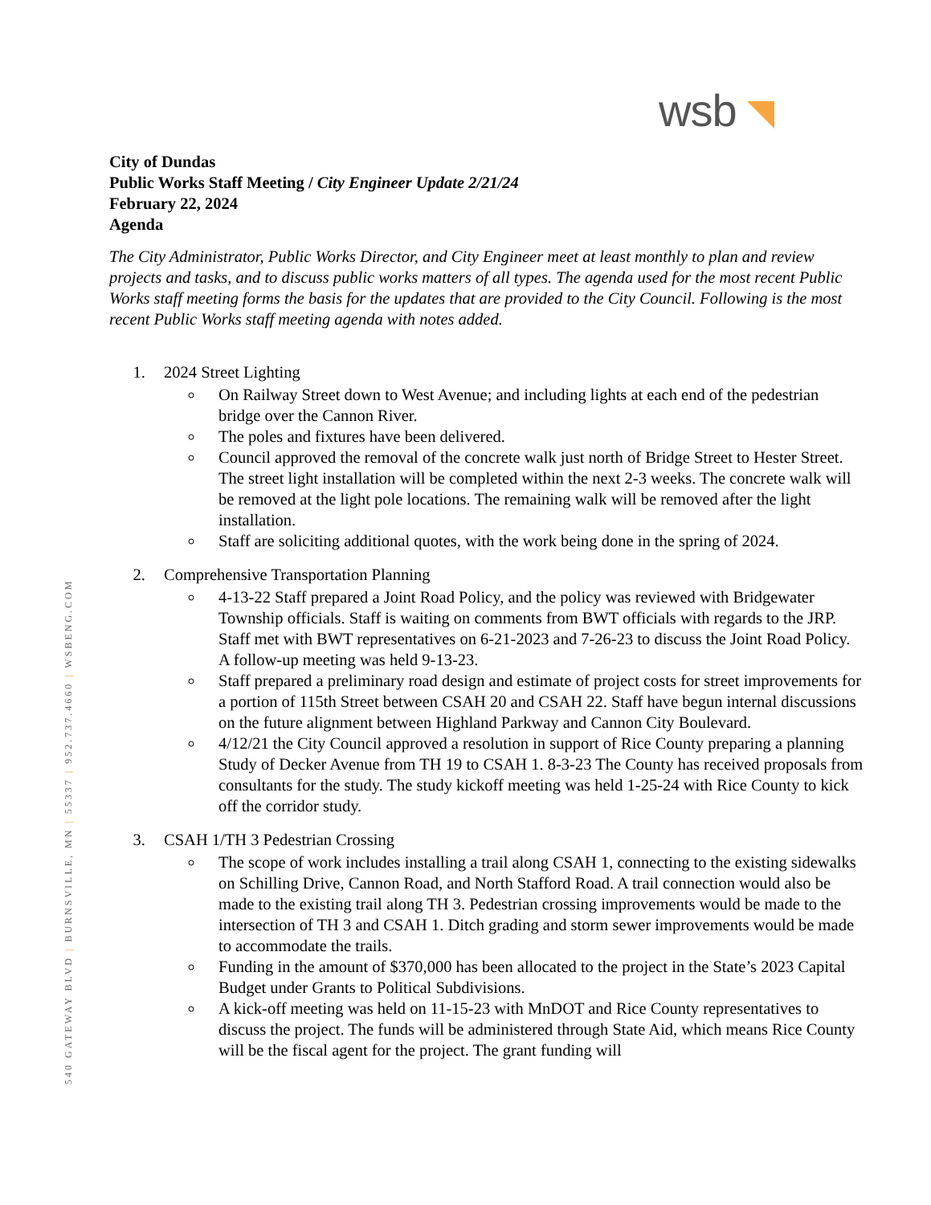wsb
540 GATEWAY BLVD | BURNSVILLE, MN | 55337 | 952.737.4660 | WSBENG.COM
City of Dundas
Public Works Staff Meeting / City Engineer Update 2/21/24
February 22, 2024
Agenda
The City Administrator, Public Works Director, and City Engineer meet at least monthly to plan and review projects and tasks, and to discuss public works matters of all types. The agenda used for the most recent Public Works staff meeting forms the basis for the updates that are provided to the City Council. Following is the most recent Public Works staff meeting agenda with notes added.
1. 2024 Street Lighting
On Railway Street down to West Avenue; and including lights at each end of the pedestrian bridge over the Cannon River.
The poles and fixtures have been delivered.
Council approved the removal of the concrete walk just north of Bridge Street to Hester Street. The street light installation will be completed within the next 2-3 weeks. The concrete walk will be removed at the light pole locations. The remaining walk will be removed after the light installation.
Staff are soliciting additional quotes, with the work being done in the spring of 2024.
2. Comprehensive Transportation Planning
4-13-22 Staff prepared a Joint Road Policy, and the policy was reviewed with Bridgewater Township officials. Staff is waiting on comments from BWT officials with regards to the JRP. Staff met with BWT representatives on 6-21-2023 and 7-26-23 to discuss the Joint Road Policy. A follow-up meeting was held 9-13-23.
Staff prepared a preliminary road design and estimate of project costs for street improvements for a portion of 115th Street between CSAH 20 and CSAH 22. Staff have begun internal discussions on the future alignment between Highland Parkway and Cannon City Boulevard.
4/12/21 the City Council approved a resolution in support of Rice County preparing a planning Study of Decker Avenue from TH 19 to CSAH 1. 8-3-23 The County has received proposals from consultants for the study. The study kickoff meeting was held 1-25-24 with Rice County to kick off the corridor study.
3. CSAH 1/TH 3 Pedestrian Crossing
The scope of work includes installing a trail along CSAH 1, connecting to the existing sidewalks on Schilling Drive, Cannon Road, and North Stafford Road. A trail connection would also be made to the existing trail along TH 3. Pedestrian crossing improvements would be made to the intersection of TH 3 and CSAH 1. Ditch grading and storm sewer improvements would be made to accommodate the trails.
Funding in the amount of $370,000 has been allocated to the project in the State’s 2023 Capital Budget under Grants to Political Subdivisions.
A kick-off meeting was held on 11-15-23 with MnDOT and Rice County representatives to discuss the project. The funds will be administered through State Aid, which means Rice County will be the fiscal agent for the project. The grant funding will